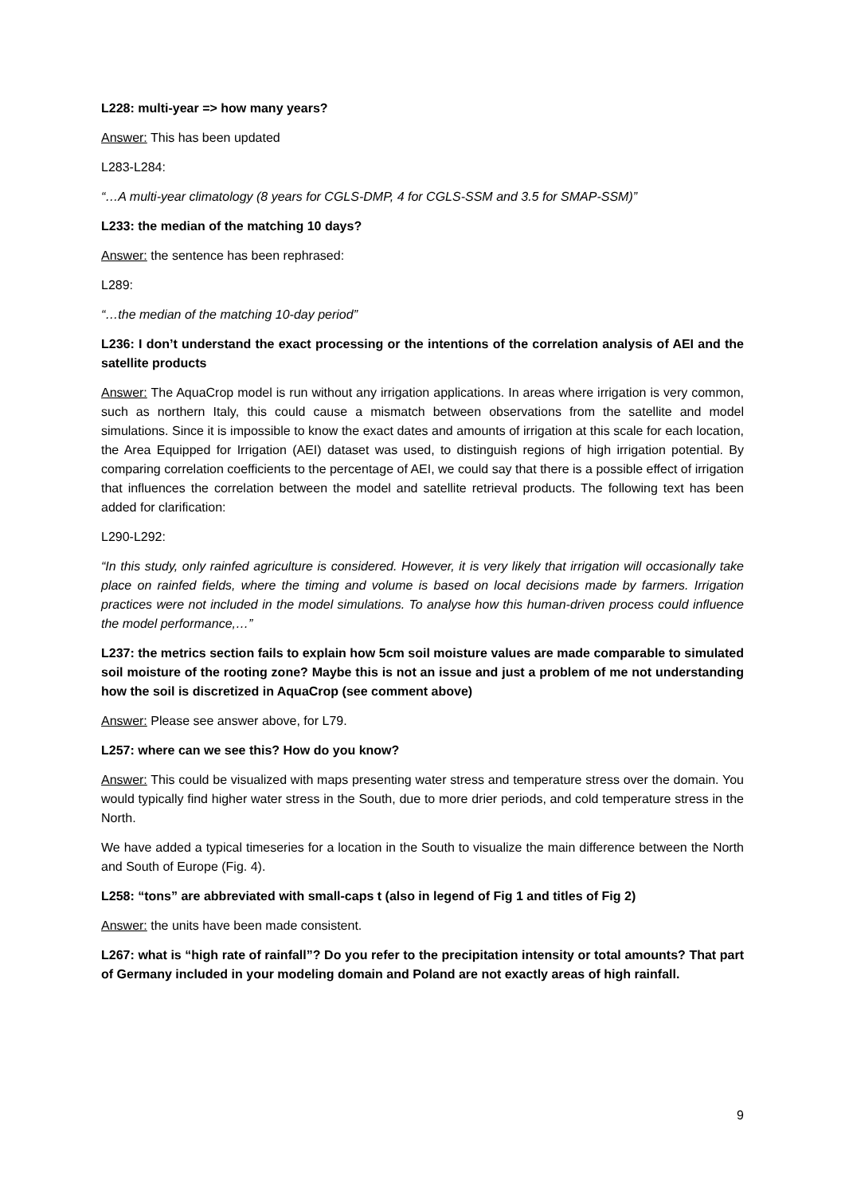L228: multi-year => how many years?
Answer: This has been updated
L283-L284:
“…A multi-year climatology (8 years for CGLS-DMP, 4 for CGLS-SSM and 3.5 for SMAP-SSM)”
L233: the median of the matching 10 days?
Answer: the sentence has been rephrased:
L289:
“…the median of the matching 10-day period”
L236: I don’t understand the exact processing or the intentions of the correlation analysis of AEI and the satellite products
Answer: The AquaCrop model is run without any irrigation applications. In areas where irrigation is very common, such as northern Italy, this could cause a mismatch between observations from the satellite and model simulations. Since it is impossible to know the exact dates and amounts of irrigation at this scale for each location, the Area Equipped for Irrigation (AEI) dataset was used, to distinguish regions of high irrigation potential. By comparing correlation coefficients to the percentage of AEI, we could say that there is a possible effect of irrigation that influences the correlation between the model and satellite retrieval products. The following text has been added for clarification:
L290-L292:
“In this study, only rainfed agriculture is considered. However, it is very likely that irrigation will occasionally take place on rainfed fields, where the timing and volume is based on local decisions made by farmers. Irrigation practices were not included in the model simulations. To analyse how this human-driven process could influence the model performance,…”
L237: the metrics section fails to explain how 5cm soil moisture values are made comparable to simulated soil moisture of the rooting zone? Maybe this is not an issue and just a problem of me not understanding how the soil is discretized in AquaCrop (see comment above)
Answer: Please see answer above, for L79.
L257: where can we see this? How do you know?
Answer: This could be visualized with maps presenting water stress and temperature stress over the domain. You would typically find higher water stress in the South, due to more drier periods, and cold temperature stress in the North.
We have added a typical timeseries for a location in the South to visualize the main difference between the North and South of Europe (Fig. 4).
L258: “tons” are abbreviated with small-caps t (also in legend of Fig 1 and titles of Fig 2)
Answer: the units have been made consistent.
L267: what is “high rate of rainfall”? Do you refer to the precipitation intensity or total amounts? That part of Germany included in your modeling domain and Poland are not exactly areas of high rainfall.
9